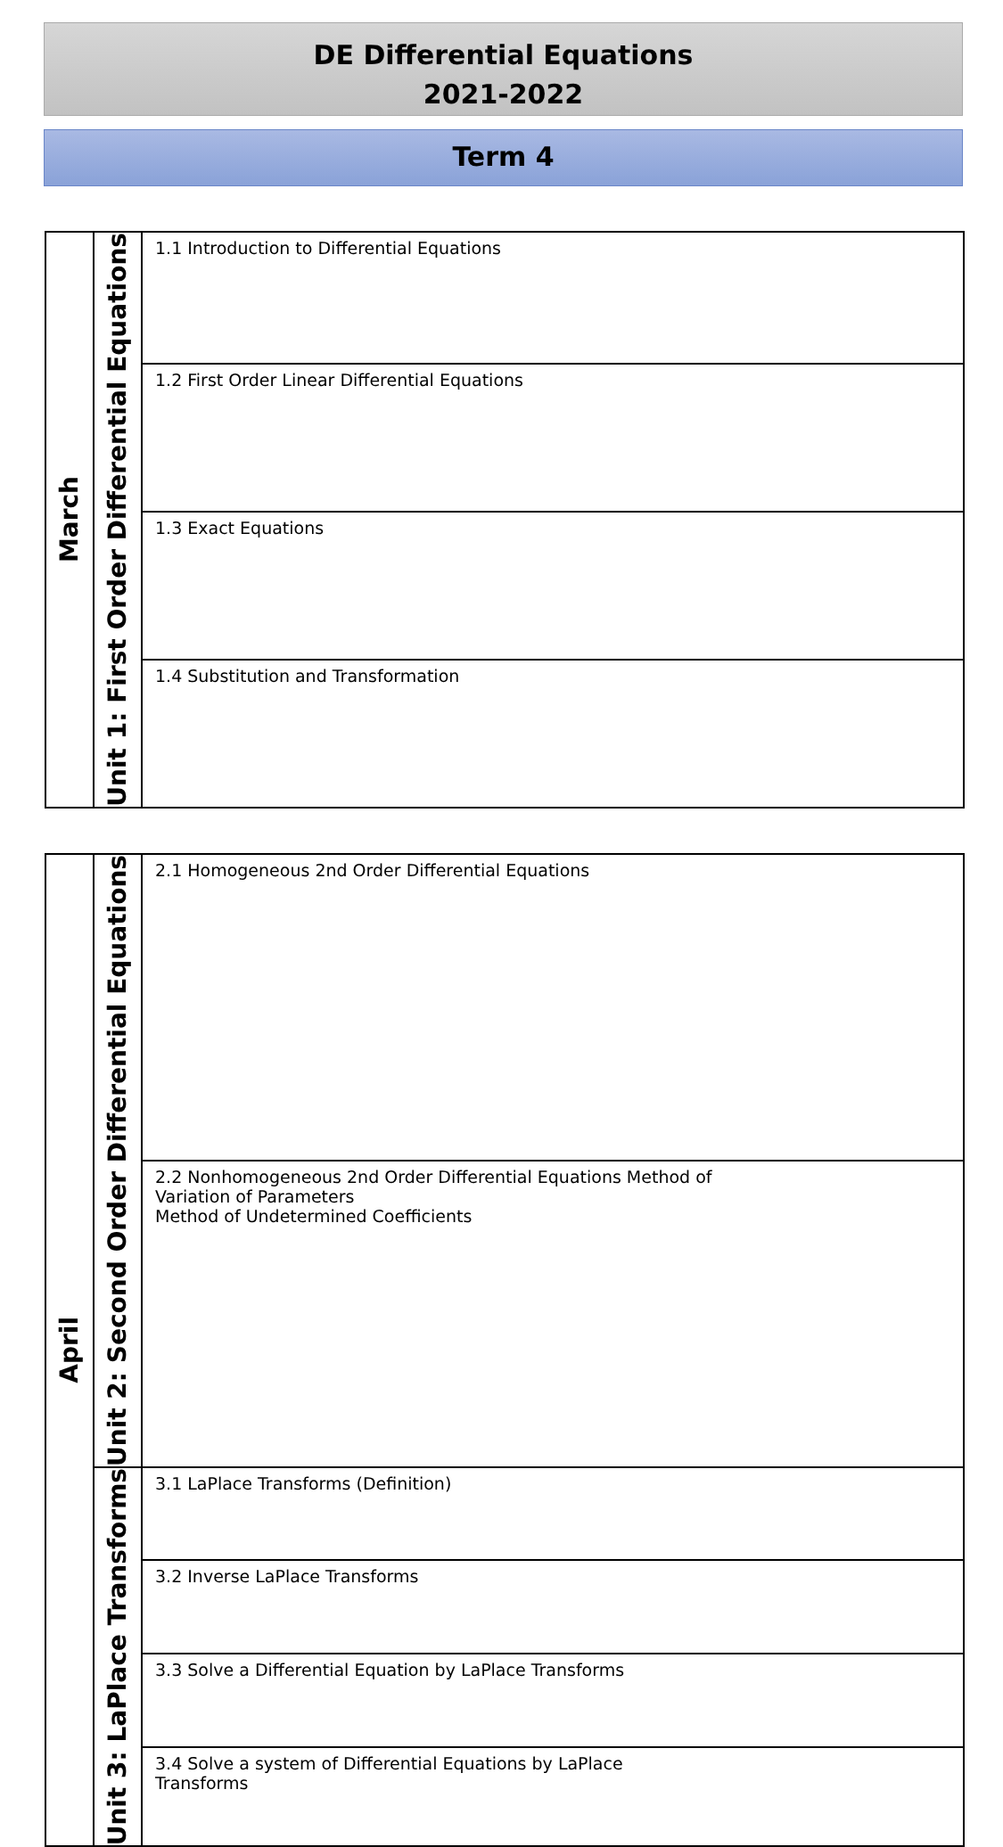DE Differential Equations
2021-2022
Term 4
| March | Unit 1: First Order Differential Equations | 1.1 Introduction to Differential Equations |
| | | 1.2 First Order Linear Differential Equations |
| | | 1.3 Exact Equations |
| | | 1.4 Substitution and Transformation |
| April | Unit 2: Second Order Differential Equations | 2.1 Homogeneous 2nd Order Differential Equations |
| | | 2.2 Nonhomogeneous 2nd Order Differential Equations Method of Variation of Parameters Method of Undetermined Coefficients |
| | Unit 3: LaPlace Transforms | 3.1 LaPlace Transforms (Definition) |
| | | 3.2 Inverse LaPlace Transforms |
| | | 3.3 Solve a Differential Equation by LaPlace Transforms |
| | | 3.4 Solve a system of Differential Equations by LaPlace Transforms |